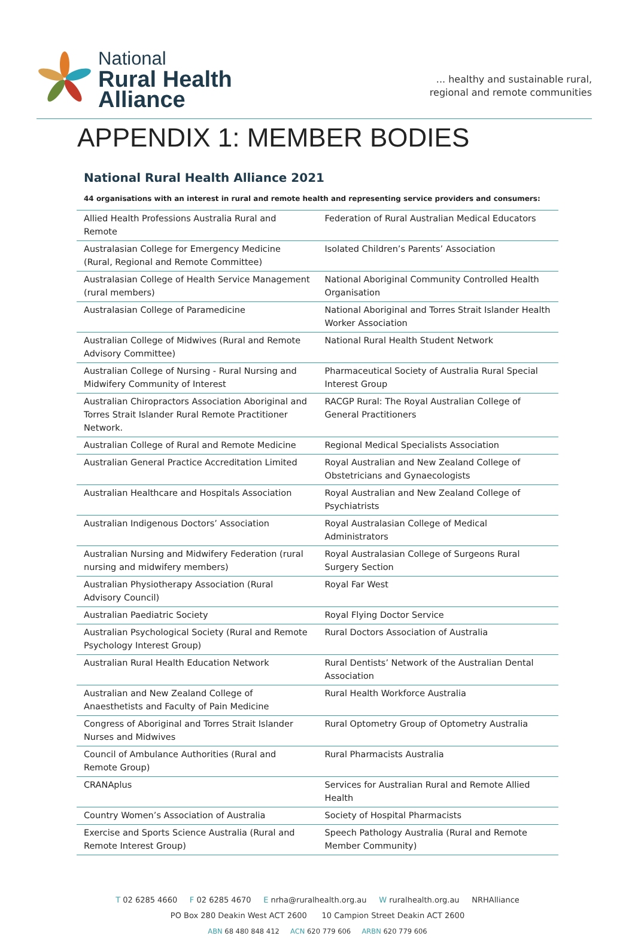National
Rural Health
Alliance
... healthy and sustainable rural,
regional and remote communities
APPENDIX 1: MEMBER BODIES
National Rural Health Alliance 2021
44 organisations with an interest in rural and remote health and representing service providers and consumers:
| Allied Health Professions Australia Rural and Remote | Federation of Rural Australian Medical Educators |
| Australasian College for Emergency Medicine (Rural, Regional and Remote Committee) | Isolated Children’s Parents’ Association |
| Australasian College of Health Service Management (rural members) | National Aboriginal Community Controlled Health Organisation |
| Australasian College of Paramedicine | National Aboriginal and Torres Strait Islander Health Worker Association |
| Australian College of Midwives (Rural and Remote Advisory Committee) | National Rural Health Student Network |
| Australian College of Nursing - Rural Nursing and Midwifery Community of Interest | Pharmaceutical Society of Australia Rural Special Interest Group |
| Australian Chiropractors Association Aboriginal and Torres Strait Islander Rural Remote Practitioner Network. | RACGP Rural: The Royal Australian College of General Practitioners |
| Australian College of Rural and Remote Medicine | Regional Medical Specialists Association |
| Australian General Practice Accreditation Limited | Royal Australian and New Zealand College of Obstetricians and Gynaecologists |
| Australian Healthcare and Hospitals Association | Royal Australian and New Zealand College of Psychiatrists |
| Australian Indigenous Doctors’ Association | Royal Australasian College of Medical Administrators |
| Australian Nursing and Midwifery Federation (rural nursing and midwifery members) | Royal Australasian College of Surgeons Rural Surgery Section |
| Australian Physiotherapy Association (Rural Advisory Council) | Royal Far West |
| Australian Paediatric Society | Royal Flying Doctor Service |
| Australian Psychological Society (Rural and Remote Psychology Interest Group) | Rural Doctors Association of Australia |
| Australian Rural Health Education Network | Rural Dentists’ Network of the Australian Dental Association |
| Australian and New Zealand College of Anaesthetists and Faculty of Pain Medicine | Rural Health Workforce Australia |
| Congress of Aboriginal and Torres Strait Islander Nurses and Midwives | Rural Optometry Group of Optometry Australia |
| Council of Ambulance Authorities (Rural and Remote Group) | Rural Pharmacists Australia |
| CRANAplus | Services for Australian Rural and Remote Allied Health |
| Country Women’s Association of Australia | Society of Hospital Pharmacists |
| Exercise and Sports Science Australia (Rural and Remote Interest Group) | Speech Pathology Australia (Rural and Remote Member Community) |
T 02 6285 4660 F 02 6285 4670 E nrha@ruralhealth.org.au W ruralhealth.org.au NRHAlliance
PO Box 280 Deakin West ACT 2600 10 Campion Street Deakin ACT 2600
ABN 68 480 848 412 ACN 620 779 606 ARBN 620 779 606